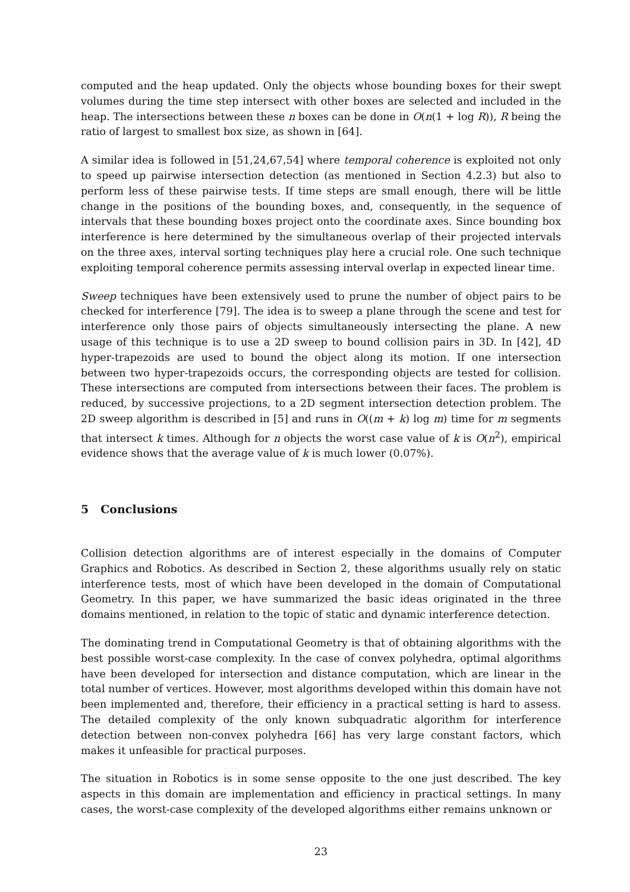computed and the heap updated. Only the objects whose bounding boxes for their swept volumes during the time step intersect with other boxes are selected and included in the heap. The intersections between these n boxes can be done in O(n(1 + log R)), R being the ratio of largest to smallest box size, as shown in [64].
A similar idea is followed in [51,24,67,54] where temporal coherence is exploited not only to speed up pairwise intersection detection (as mentioned in Section 4.2.3) but also to perform less of these pairwise tests. If time steps are small enough, there will be little change in the positions of the bounding boxes, and, consequently, in the sequence of intervals that these bounding boxes project onto the coordinate axes. Since bounding box interference is here determined by the simultaneous overlap of their projected intervals on the three axes, interval sorting techniques play here a crucial role. One such technique exploiting temporal coherence permits assessing interval overlap in expected linear time.
Sweep techniques have been extensively used to prune the number of object pairs to be checked for interference [79]. The idea is to sweep a plane through the scene and test for interference only those pairs of objects simultaneously intersecting the plane. A new usage of this technique is to use a 2D sweep to bound collision pairs in 3D. In [42], 4D hyper-trapezoids are used to bound the object along its motion. If one intersection between two hyper-trapezoids occurs, the corresponding objects are tested for collision. These intersections are computed from intersections between their faces. The problem is reduced, by successive projections, to a 2D segment intersection detection problem. The 2D sweep algorithm is described in [5] and runs in O((m + k) log m) time for m segments that intersect k times. Although for n objects the worst case value of k is O(n<sup>2</sup>), empirical evidence shows that the average value of k is much lower (0.07%).
5 Conclusions
Collision detection algorithms are of interest especially in the domains of Computer Graphics and Robotics. As described in Section 2, these algorithms usually rely on static interference tests, most of which have been developed in the domain of Computational Geometry. In this paper, we have summarized the basic ideas originated in the three domains mentioned, in relation to the topic of static and dynamic interference detection.
The dominating trend in Computational Geometry is that of obtaining algorithms with the best possible worst-case complexity. In the case of convex polyhedra, optimal algorithms have been developed for intersection and distance computation, which are linear in the total number of vertices. However, most algorithms developed within this domain have not been implemented and, therefore, their efficiency in a practical setting is hard to assess. The detailed complexity of the only known subquadratic algorithm for interference detection between non-convex polyhedra [66] has very large constant factors, which makes it unfeasible for practical purposes.
The situation in Robotics is in some sense opposite to the one just described. The key aspects in this domain are implementation and efficiency in practical settings. In many cases, the worst-case complexity of the developed algorithms either remains unknown or
23